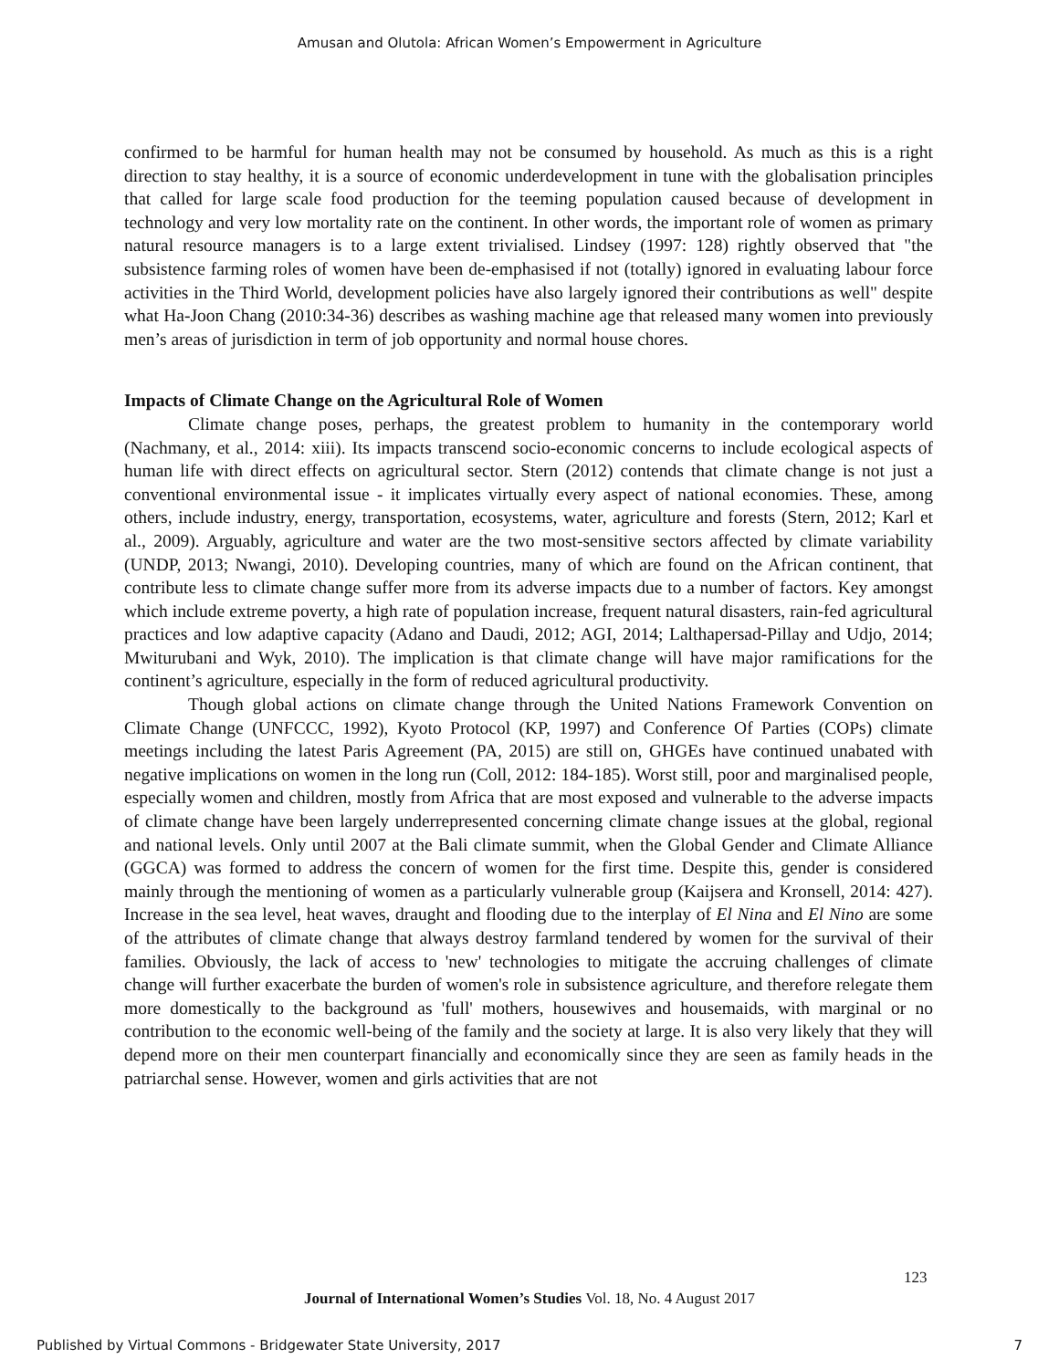Amusan and Olutola: African Women’s Empowerment in Agriculture
confirmed to be harmful for human health may not be consumed by household. As much as this is a right direction to stay healthy, it is a source of economic underdevelopment in tune with the globalisation principles that called for large scale food production for the teeming population caused because of development in technology and very low mortality rate on the continent. In other words, the important role of women as primary natural resource managers is to a large extent trivialised. Lindsey (1997: 128) rightly observed that "the subsistence farming roles of women have been de-emphasised if not (totally) ignored in evaluating labour force activities in the Third World, development policies have also largely ignored their contributions as well" despite what Ha-Joon Chang (2010:34-36) describes as washing machine age that released many women into previously men’s areas of jurisdiction in term of job opportunity and normal house chores.
Impacts of Climate Change on the Agricultural Role of Women
Climate change poses, perhaps, the greatest problem to humanity in the contemporary world (Nachmany, et al., 2014: xiii). Its impacts transcend socio-economic concerns to include ecological aspects of human life with direct effects on agricultural sector. Stern (2012) contends that climate change is not just a conventional environmental issue - it implicates virtually every aspect of national economies. These, among others, include industry, energy, transportation, ecosystems, water, agriculture and forests (Stern, 2012; Karl et al., 2009). Arguably, agriculture and water are the two most-sensitive sectors affected by climate variability (UNDP, 2013; Nwangi, 2010). Developing countries, many of which are found on the African continent, that contribute less to climate change suffer more from its adverse impacts due to a number of factors. Key amongst which include extreme poverty, a high rate of population increase, frequent natural disasters, rain-fed agricultural practices and low adaptive capacity (Adano and Daudi, 2012; AGI, 2014; Lalthapersad-Pillay and Udjo, 2014; Mwiturubani and Wyk, 2010). The implication is that climate change will have major ramifications for the continent’s agriculture, especially in the form of reduced agricultural productivity.
Though global actions on climate change through the United Nations Framework Convention on Climate Change (UNFCCC, 1992), Kyoto Protocol (KP, 1997) and Conference Of Parties (COPs) climate meetings including the latest Paris Agreement (PA, 2015) are still on, GHGEs have continued unabated with negative implications on women in the long run (Coll, 2012: 184-185). Worst still, poor and marginalised people, especially women and children, mostly from Africa that are most exposed and vulnerable to the adverse impacts of climate change have been largely underrepresented concerning climate change issues at the global, regional and national levels. Only until 2007 at the Bali climate summit, when the Global Gender and Climate Alliance (GGCA) was formed to address the concern of women for the first time. Despite this, gender is considered mainly through the mentioning of women as a particularly vulnerable group (Kaijsera and Kronsell, 2014: 427). Increase in the sea level, heat waves, draught and flooding due to the interplay of El Nina and El Nino are some of the attributes of climate change that always destroy farmland tendered by women for the survival of their families. Obviously, the lack of access to 'new' technologies to mitigate the accruing challenges of climate change will further exacerbate the burden of women's role in subsistence agriculture, and therefore relegate them more domestically to the background as 'full' mothers, housewives and housemaids, with marginal or no contribution to the economic well-being of the family and the society at large. It is also very likely that they will depend more on their men counterpart financially and economically since they are seen as family heads in the patriarchal sense. However, women and girls activities that are not
123
Journal of International Women’s Studies Vol. 18, No. 4 August 2017
Published by Virtual Commons - Bridgewater State University, 2017 7